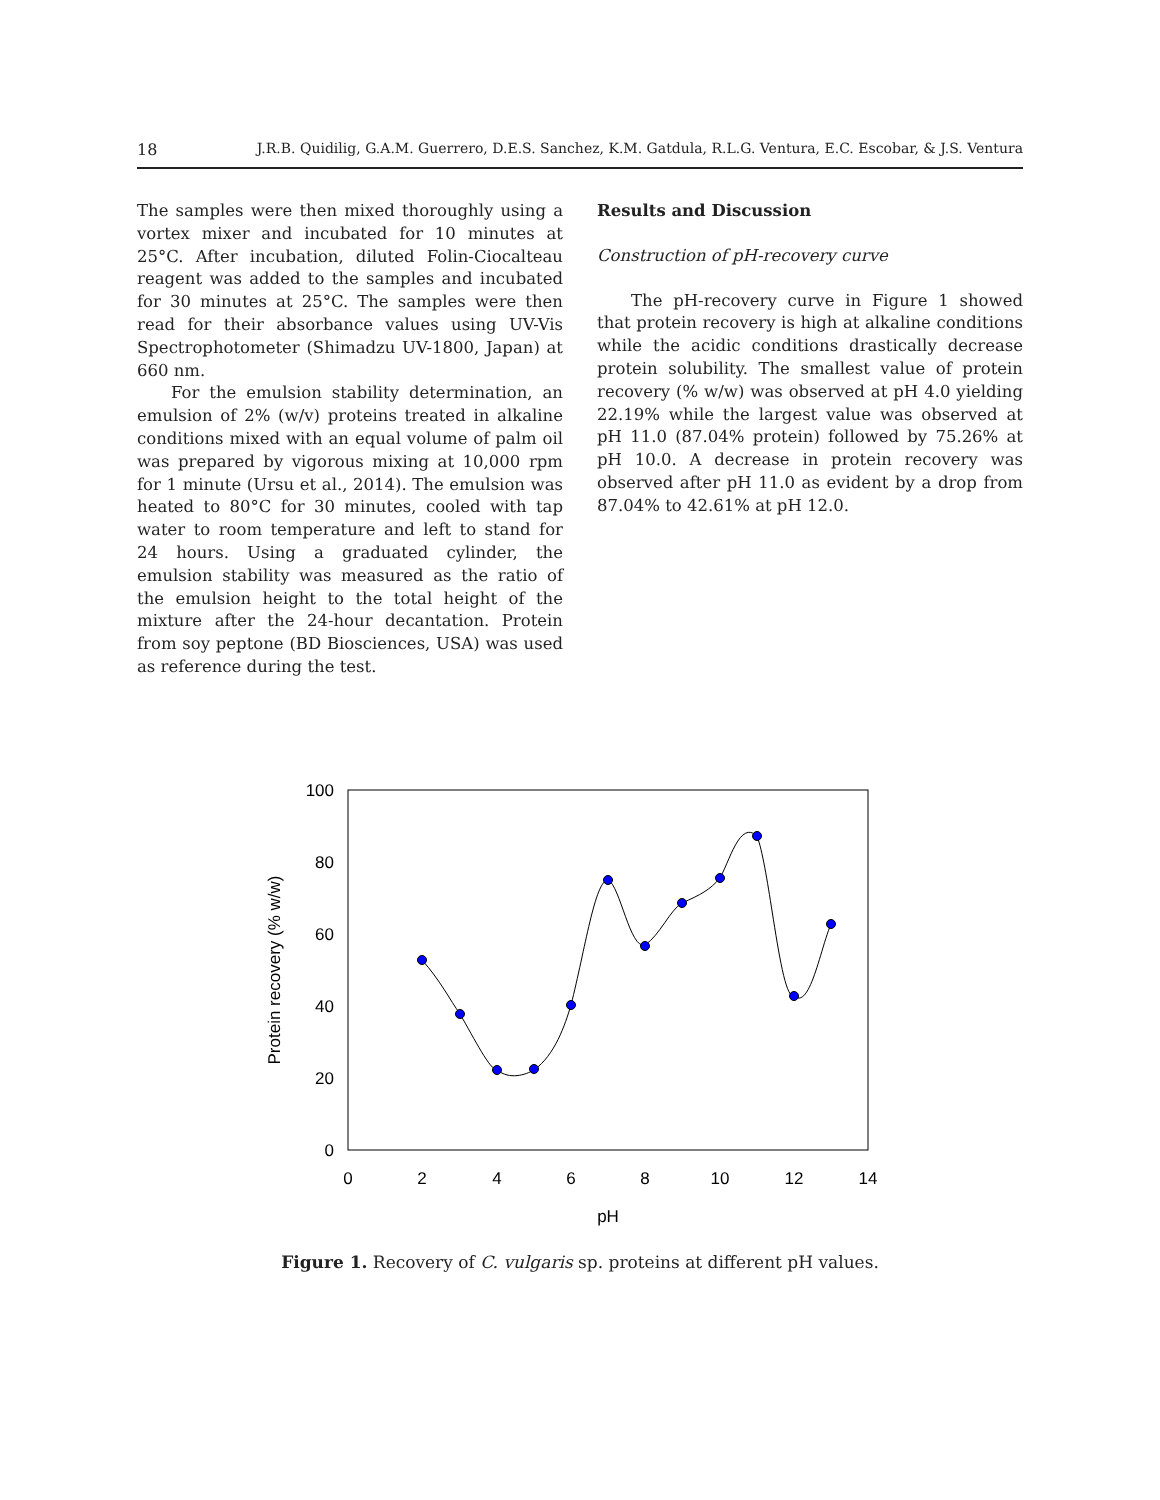18 J.R.B. Quidilig, G.A.M. Guerrero, D.E.S. Sanchez, K.M. Gatdula, R.L.G. Ventura, E.C. Escobar, & J.S. Ventura
The samples were then mixed thoroughly using a vortex mixer and incubated for 10 minutes at 25°C. After incubation, diluted Folin-Ciocalteau reagent was added to the samples and incubated for 30 minutes at 25°C. The samples were then read for their absorbance values using UV-Vis Spectrophotometer (Shimadzu UV-1800, Japan) at 660 nm.
For the emulsion stability determination, an emulsion of 2% (w/v) proteins treated in alkaline conditions mixed with an equal volume of palm oil was prepared by vigorous mixing at 10,000 rpm for 1 minute (Ursu et al., 2014). The emulsion was heated to 80°C for 30 minutes, cooled with tap water to room temperature and left to stand for 24 hours. Using a graduated cylinder, the emulsion stability was measured as the ratio of the emulsion height to the total height of the mixture after the 24-hour decantation. Protein from soy peptone (BD Biosciences, USA) was used as reference during the test.
Results and Discussion
Construction of pH-recovery curve
The pH-recovery curve in Figure 1 showed that protein recovery is high at alkaline conditions while the acidic conditions drastically decrease protein solubility. The smallest value of protein recovery (% w/w) was observed at pH 4.0 yielding 22.19% while the largest value was observed at pH 11.0 (87.04% protein) followed by 75.26% at pH 10.0. A decrease in protein recovery was observed after pH 11.0 as evident by a drop from 87.04% to 42.61% at pH 12.0.
100
80
60
40
20
0
0
2
4
6
8
10
12
14
pH
Protein recovery (% w/w)
Figure 1. Recovery of C. vulgaris sp. proteins at different pH values.